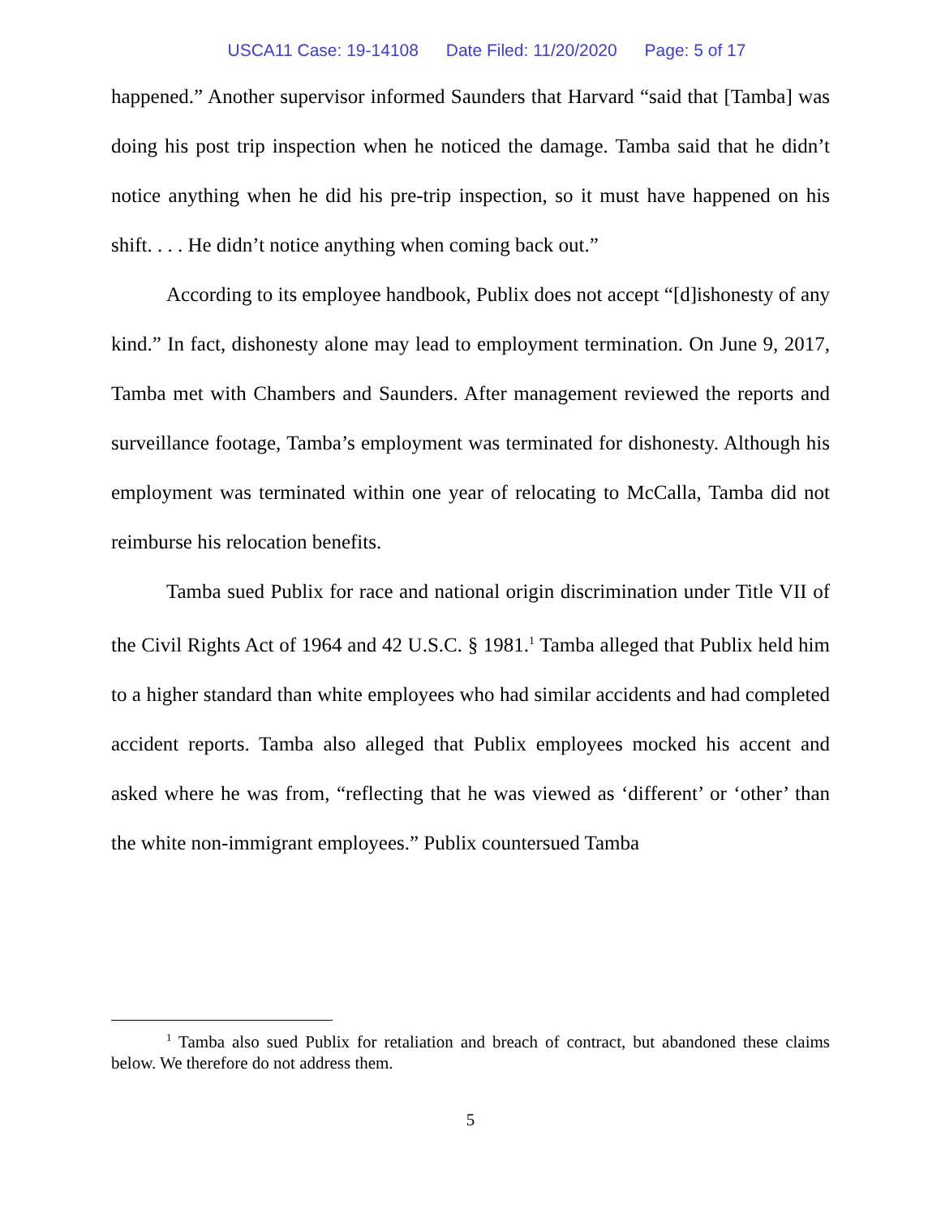USCA11 Case: 19-14108 Date Filed: 11/20/2020 Page: 5 of 17
happened.” Another supervisor informed Saunders that Harvard “said that [Tamba] was doing his post trip inspection when he noticed the damage. Tamba said that he didn’t notice anything when he did his pre-trip inspection, so it must have happened on his shift. . . . He didn’t notice anything when coming back out.”
According to its employee handbook, Publix does not accept “[d]ishonesty of any kind.” In fact, dishonesty alone may lead to employment termination. On June 9, 2017, Tamba met with Chambers and Saunders. After management reviewed the reports and surveillance footage, Tamba’s employment was terminated for dishonesty. Although his employment was terminated within one year of relocating to McCalla, Tamba did not reimburse his relocation benefits.
Tamba sued Publix for race and national origin discrimination under Title VII of the Civil Rights Act of 1964 and 42 U.S.C. § 1981.<sup>1</sup> Tamba alleged that Publix held him to a higher standard than white employees who had similar accidents and had completed accident reports. Tamba also alleged that Publix employees mocked his accent and asked where he was from, “reflecting that he was viewed as ‘different’ or ‘other’ than the white non-immigrant employees.” Publix countersued Tamba
<sup>1</sup> Tamba also sued Publix for retaliation and breach of contract, but abandoned these claims below. We therefore do not address them.
5